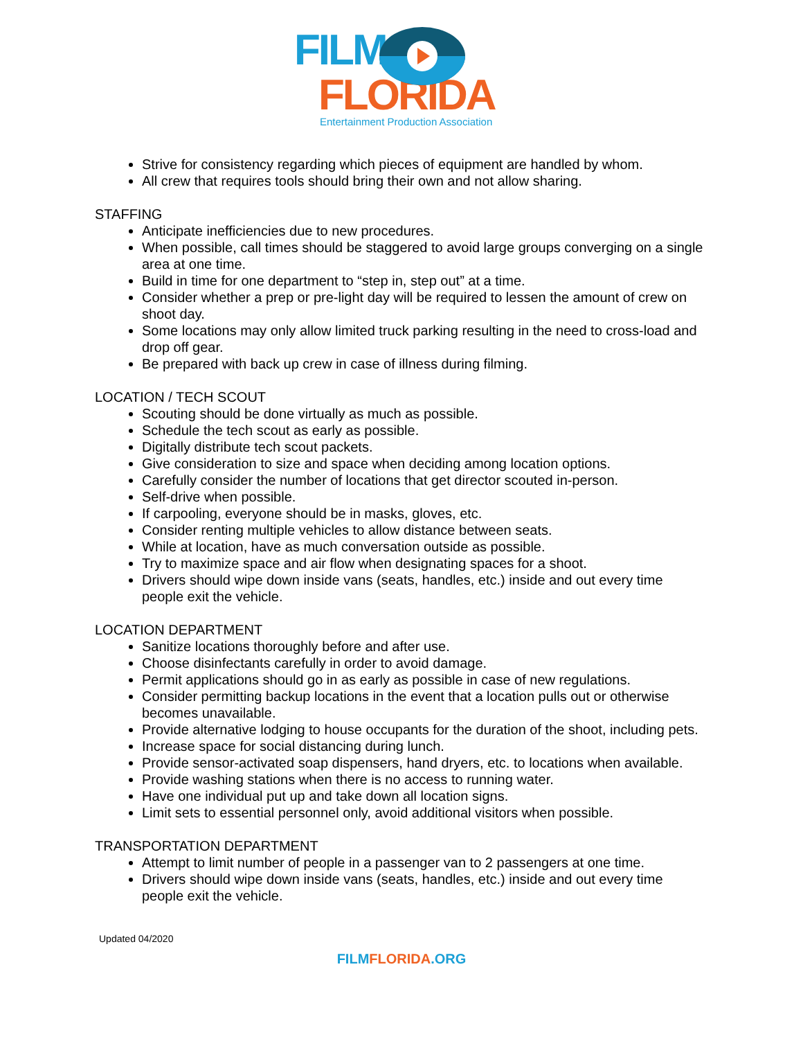FILM
FLORIDA
Entertainment Production Association
Strive for consistency regarding which pieces of equipment are handled by whom.
All crew that requires tools should bring their own and not allow sharing.
STAFFING
Anticipate inefficiencies due to new procedures.
When possible, call times should be staggered to avoid large groups converging on a single area at one time.
Build in time for one department to “step in, step out” at a time.
Consider whether a prep or pre-light day will be required to lessen the amount of crew on shoot day.
Some locations may only allow limited truck parking resulting in the need to cross-load and drop off gear.
Be prepared with back up crew in case of illness during filming.
LOCATION / TECH SCOUT
Scouting should be done virtually as much as possible.
Schedule the tech scout as early as possible.
Digitally distribute tech scout packets.
Give consideration to size and space when deciding among location options.
Carefully consider the number of locations that get director scouted in-person.
Self-drive when possible.
If carpooling, everyone should be in masks, gloves, etc.
Consider renting multiple vehicles to allow distance between seats.
While at location, have as much conversation outside as possible.
Try to maximize space and air flow when designating spaces for a shoot.
Drivers should wipe down inside vans (seats, handles, etc.) inside and out every time people exit the vehicle.
LOCATION DEPARTMENT
Sanitize locations thoroughly before and after use.
Choose disinfectants carefully in order to avoid damage.
Permit applications should go in as early as possible in case of new regulations.
Consider permitting backup locations in the event that a location pulls out or otherwise becomes unavailable.
Provide alternative lodging to house occupants for the duration of the shoot, including pets.
Increase space for social distancing during lunch.
Provide sensor-activated soap dispensers, hand dryers, etc. to locations when available.
Provide washing stations when there is no access to running water.
Have one individual put up and take down all location signs.
Limit sets to essential personnel only, avoid additional visitors when possible.
TRANSPORTATION DEPARTMENT
Attempt to limit number of people in a passenger van to 2 passengers at one time.
Drivers should wipe down inside vans (seats, handles, etc.) inside and out every time people exit the vehicle.
Updated 04/2020
FILMFLORIDA.ORG